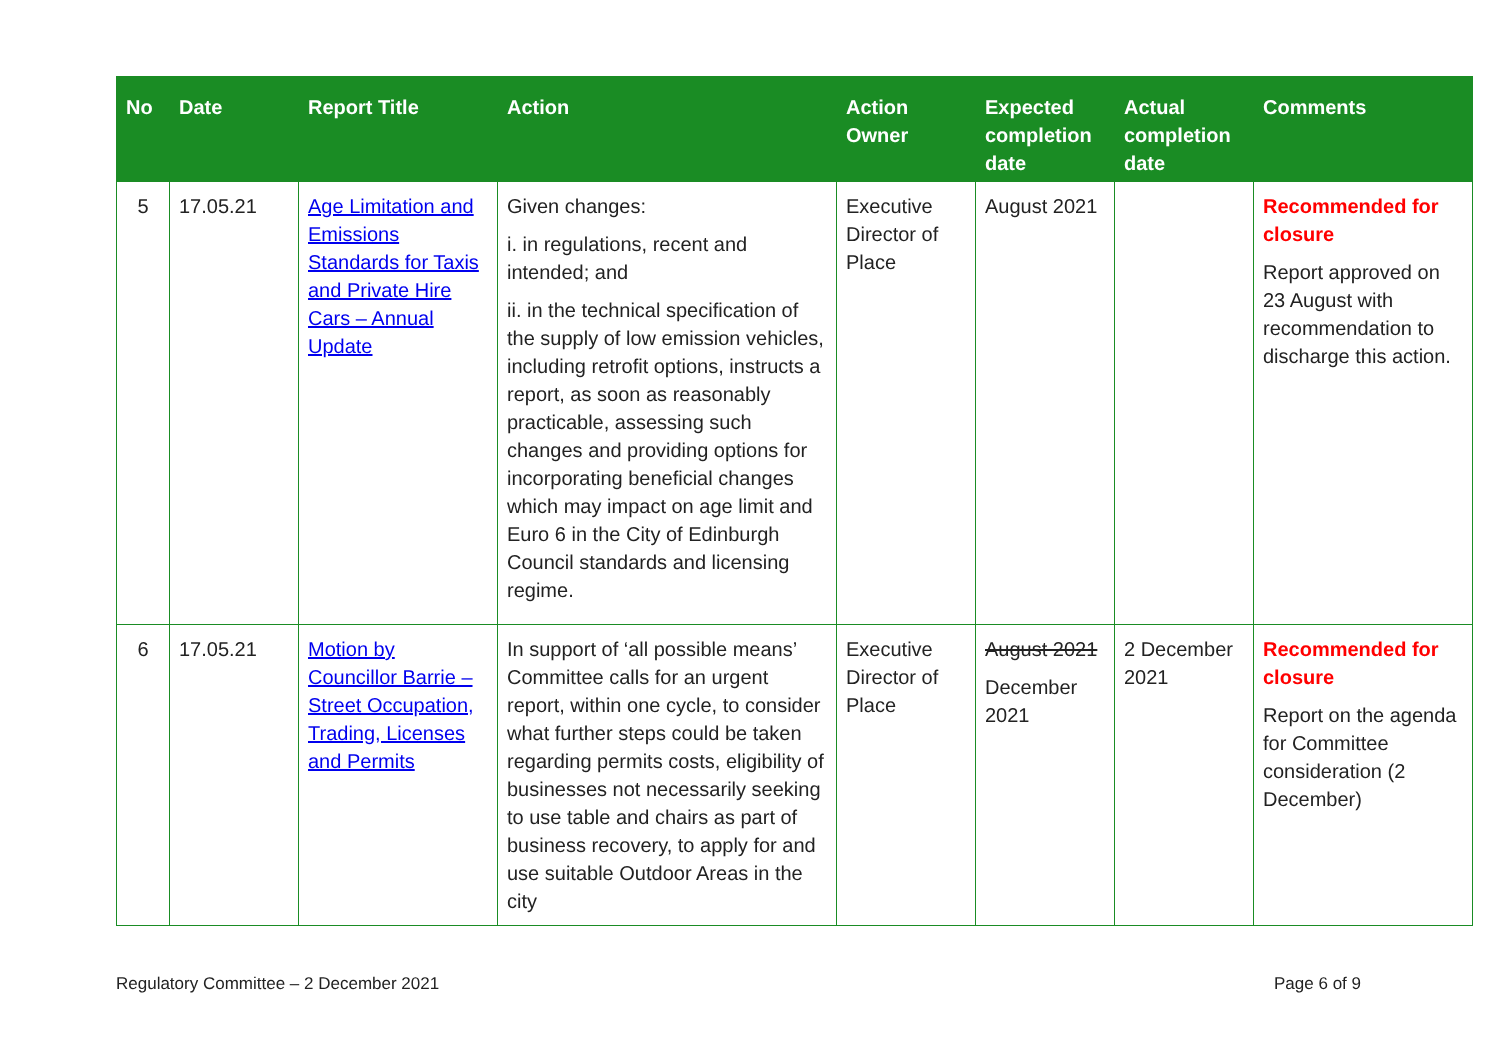| No | Date | Report Title | Action | Action Owner | Expected completion date | Actual completion date | Comments |
| --- | --- | --- | --- | --- | --- | --- | --- |
| 5 | 17.05.21 | Age Limitation and Emissions Standards for Taxis and Private Hire Cars – Annual Update | Given changes: i. in regulations, recent and intended; and ii. in the technical specification of the supply of low emission vehicles, including retrofit options, instructs a report, as soon as reasonably practicable, assessing such changes and providing options for incorporating beneficial changes which may impact on age limit and Euro 6 in the City of Edinburgh Council standards and licensing regime. | Executive Director of Place | August 2021 | | Recommended for closure Report approved on 23 August with recommendation to discharge this action. |
| 6 | 17.05.21 | Motion by Councillor Barrie – Street Occupation, Trading, Licenses and Permits | In support of ‘all possible means’ Committee calls for an urgent report, within one cycle, to consider what further steps could be taken regarding permits costs, eligibility of businesses not necessarily seeking to use table and chairs as part of business recovery, to apply for and use suitable Outdoor Areas in the city | Executive Director of Place | August 2021 December 2021 | 2 December 2021 | Recommended for closure Report on the agenda for Committee consideration (2 December) |
Regulatory Committee – 2 December 2021 Page 6 of 9